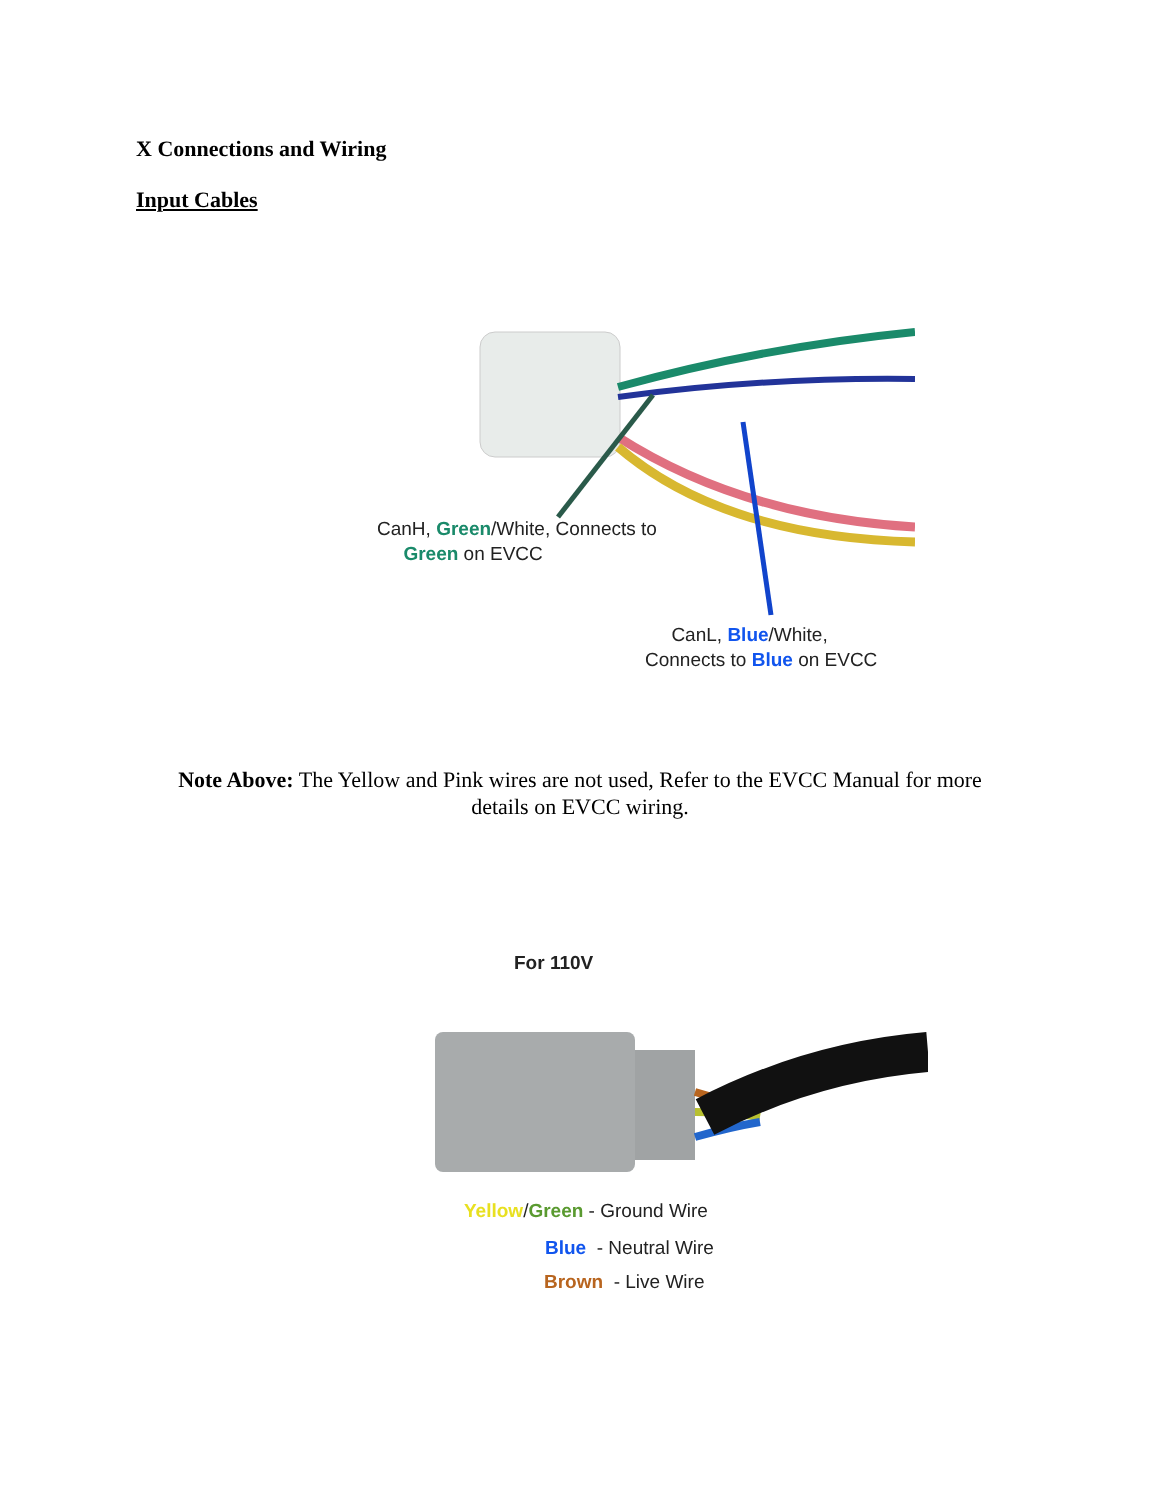X Connections and Wiring
Input Cables
CanH, Green/White, Connects to
Green on EVCC
CanL, Blue/White,
Connects to Blue on EVCC
Note Above: The Yellow and Pink wires are not used, Refer to the EVCC Manual for more details on EVCC wiring.
For 110V
Yellow/Green - Ground Wire
Blue - Neutral Wire
Brown - Live Wire